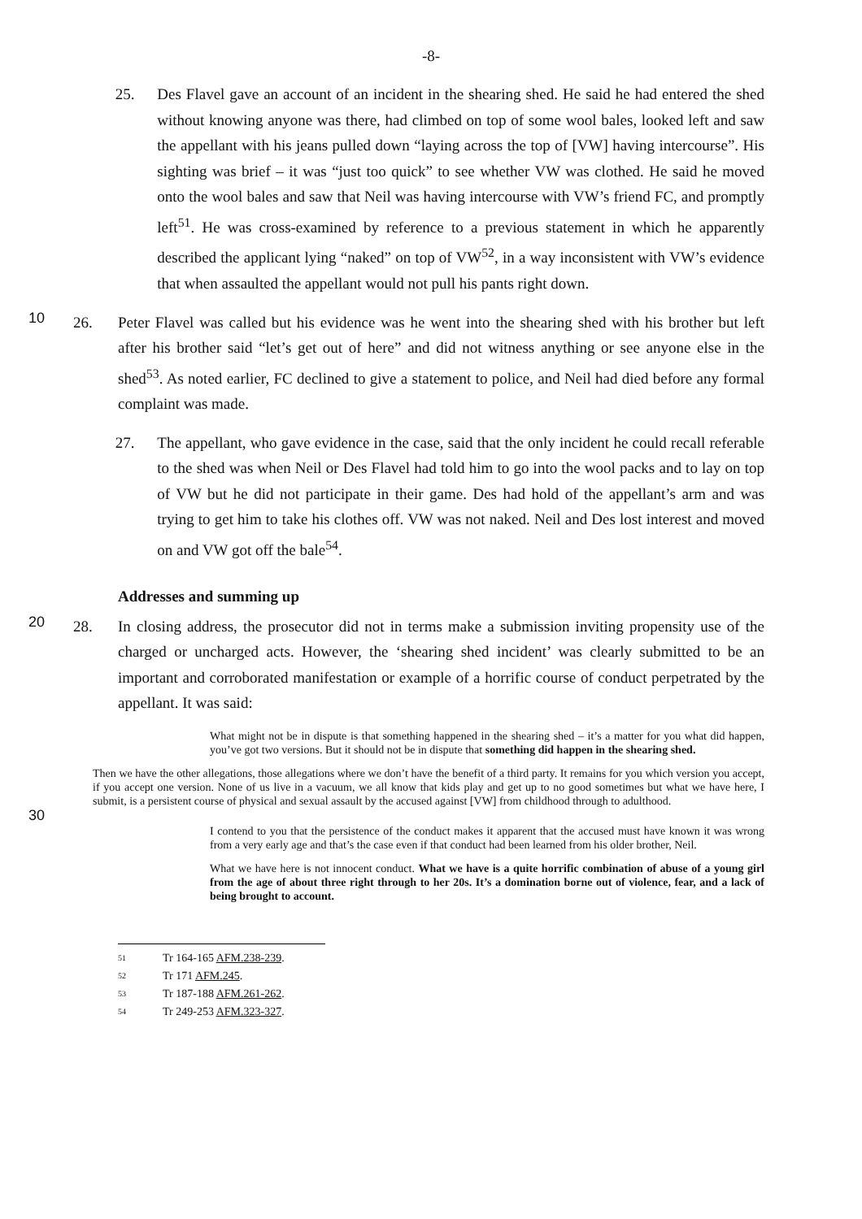-8-
25. Des Flavel gave an account of an incident in the shearing shed. He said he had entered the shed without knowing anyone was there, had climbed on top of some wool bales, looked left and saw the appellant with his jeans pulled down “laying across the top of [VW] having intercourse”. His sighting was brief – it was “just too quick” to see whether VW was clothed. He said he moved onto the wool bales and saw that Neil was having intercourse with VW’s friend FC, and promptly left<sup>51</sup>. He was cross-examined by reference to a previous statement in which he apparently described the applicant lying “naked” on top of VW<sup>52</sup>, in a way inconsistent with VW’s evidence that when assaulted the appellant would not pull his pants right down.
10
26. Peter Flavel was called but his evidence was he went into the shearing shed with his brother but left after his brother said “let’s get out of here” and did not witness anything or see anyone else in the shed<sup>53</sup>. As noted earlier, FC declined to give a statement to police, and Neil had died before any formal complaint was made.
27. The appellant, who gave evidence in the case, said that the only incident he could recall referable to the shed was when Neil or Des Flavel had told him to go into the wool packs and to lay on top of VW but he did not participate in their game. Des had hold of the appellant’s arm and was trying to get him to take his clothes off. VW was not naked. Neil and Des lost interest and moved on and VW got off the bale<sup>54</sup>.
Addresses and summing up
20
28. In closing address, the prosecutor did not in terms make a submission inviting propensity use of the charged or uncharged acts. However, the ‘shearing shed incident’ was clearly submitted to be an important and corroborated manifestation or example of a horrific course of conduct perpetrated by the appellant. It was said:
What might not be in dispute is that something happened in the shearing shed – it’s a matter for you what did happen, you’ve got two versions. But it should not be in dispute that something did happen in the shearing shed.
30
Then we have the other allegations, those allegations where we don’t have the benefit of a third party. It remains for you which version you accept, if you accept one version. None of us live in a vacuum, we all know that kids play and get up to no good sometimes but what we have here, I submit, is a persistent course of physical and sexual assault by the accused against [VW] from childhood through to adulthood.
I contend to you that the persistence of the conduct makes it apparent that the accused must have known it was wrong from a very early age and that’s the case even if that conduct had been learned from his older brother, Neil.
What we have here is not innocent conduct. What we have is a quite horrific combination of abuse of a young girl from the age of about three right through to her 20s. It’s a domination borne out of violence, fear, and a lack of being brought to account.
51 Tr 164-165 AFM.238-239.
52 Tr 171 AFM.245.
53 Tr 187-188 AFM.261-262.
54 Tr 249-253 AFM.323-327.